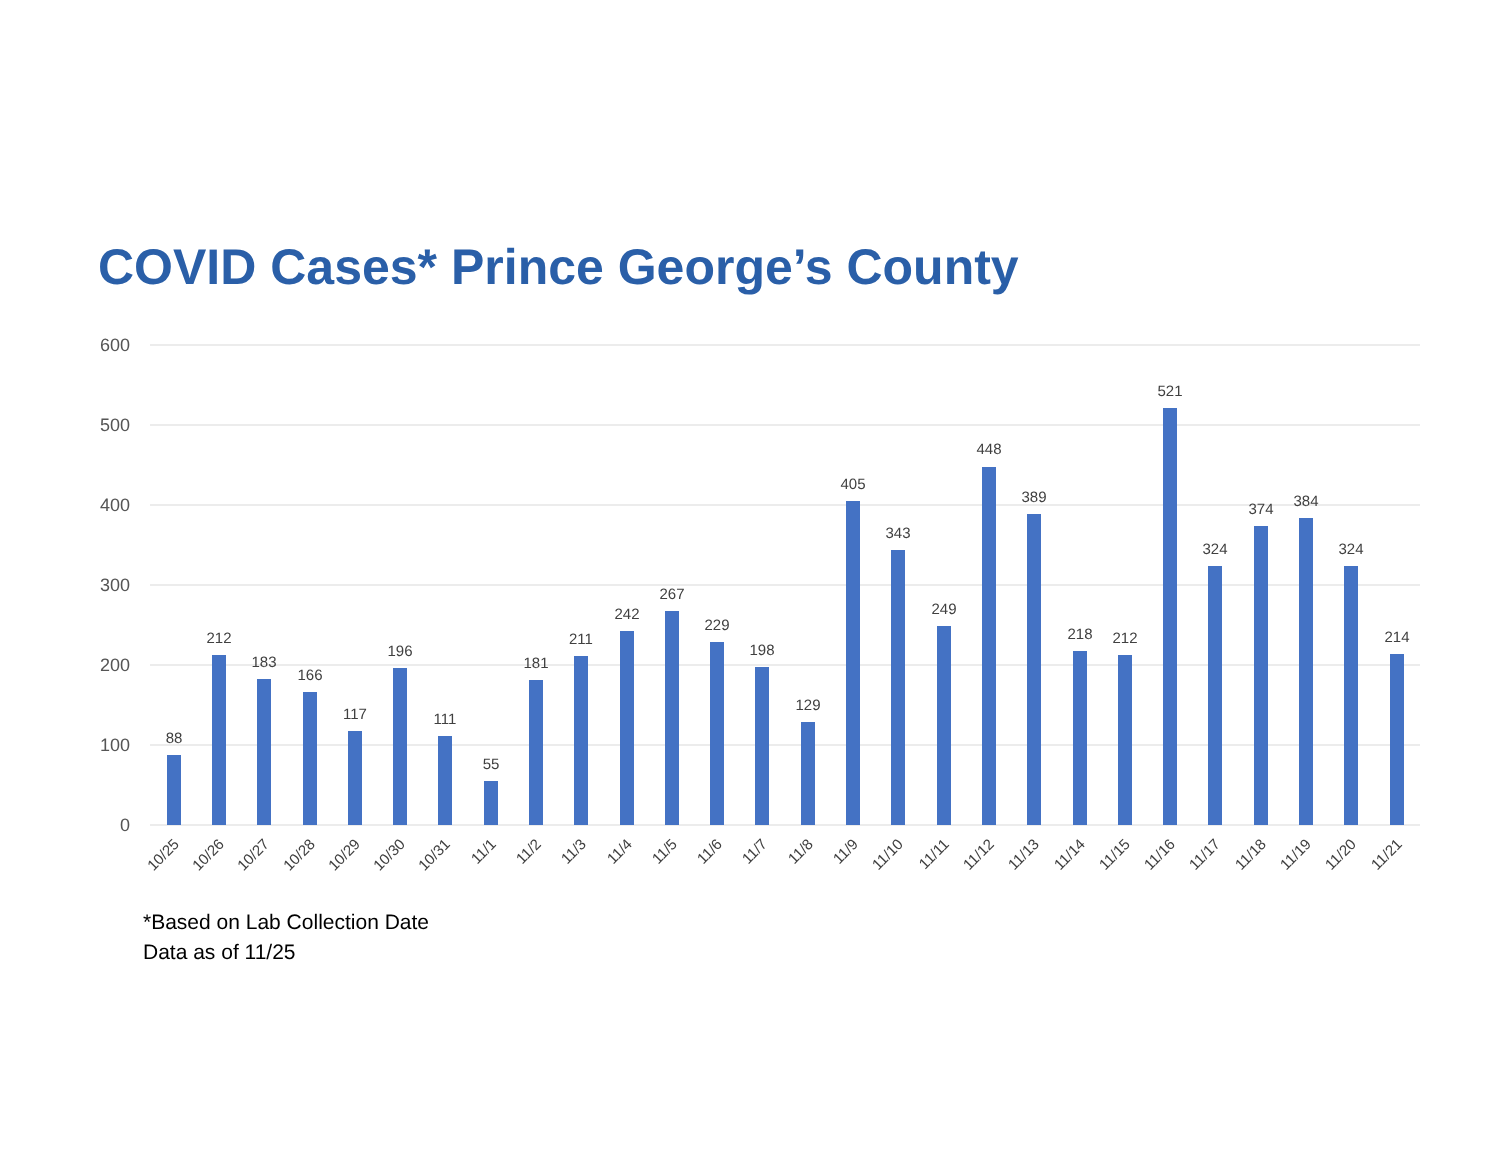COVID Cases* Prince George’s County
600
500
400
300
200
100
0
88
212
183
166
117
196
111
55
181
211
242
267
229
198
129
405
343
249
448
389
218
212
521
324
374
384
324
214
10/25
10/26
10/27
10/28
10/29
10/30
10/31
11/1
11/2
11/3
11/4
11/5
11/6
11/7
11/8
11/9
11/10
11/11
11/12
11/13
11/14
11/15
11/16
11/17
11/18
11/19
11/20
11/21
*Based on Lab Collection Date
Data as of 11/25